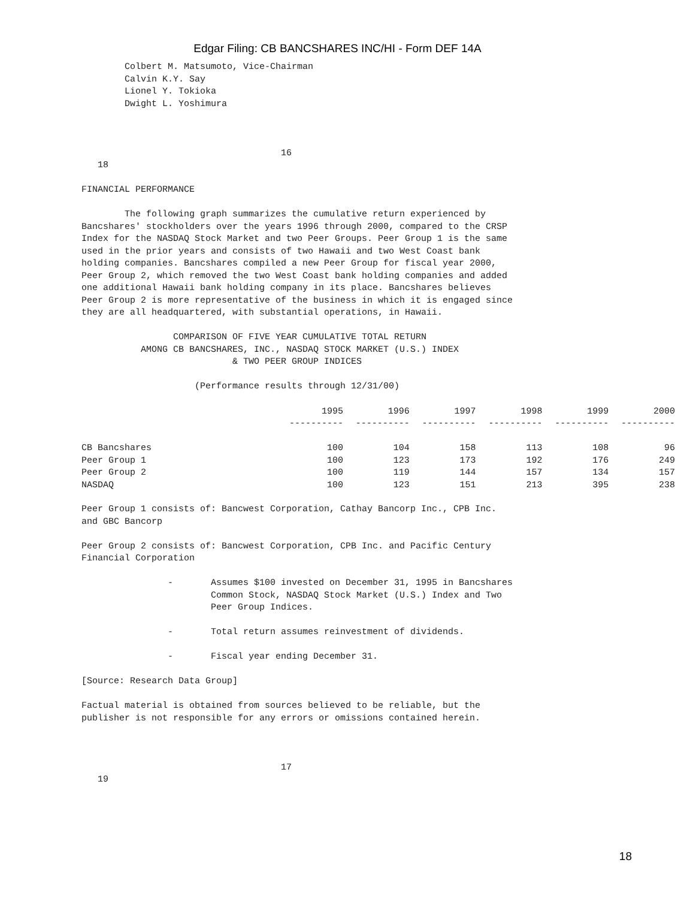Edgar Filing: CB BANCSHARES INC/HI - Form DEF 14A
        Colbert M. Matsumoto, Vice-Chairman
        Calvin K.Y. Say
        Lionel Y. Tokioka
        Dwight L. Yoshimura



                                     16
   18

FINANCIAL PERFORMANCE

        The following graph summarizes the cumulative return experienced by
Bancshares' stockholders over the years 1996 through 2000, compared to the CRSP
Index for the NASDAQ Stock Market and two Peer Groups. Peer Group 1 is the same
used in the prior years and consists of two Hawaii and two West Coast bank
holding companies. Bancshares compiled a new Peer Group for fiscal year 2000,
Peer Group 2, which removed the two West Coast bank holding companies and added
one additional Hawaii bank holding company in its place. Bancshares believes
Peer Group 2 is more representative of the business in which it is engaged since
they are all headquartered, with substantial operations, in Hawaii.

                 COMPARISON OF FIVE YEAR CUMULATIVE TOTAL RETURN
           AMONG CB BANCSHARES, INC., NASDAQ STOCK MARKET (U.S.) INDEX
                            & TWO PEER GROUP INDICES

                     (Performance results through 12/31/00)
| | 1995 | 1996 | 1997 | 1998 | 1999 | 2000 |
| --- | --- | --- | --- | --- | --- | --- |
| | ---------- | ---------- | ---------- | ---------- | ---------- | ---------- |
| CB Bancshares | 100 | 104 | 158 | 113 | 108 | 96 |
| Peer Group 1 | 100 | 123 | 173 | 192 | 176 | 249 |
| Peer Group 2 | 100 | 119 | 144 | 157 | 134 | 157 |
| NASDAQ | 100 | 123 | 151 | 213 | 395 | 238 |
Peer Group 1 consists of: Bancwest Corporation, Cathay Bancorp Inc., CPB Inc.
and GBC Bancorp

Peer Group 2 consists of: Bancwest Corporation, CPB Inc. and Pacific Century
Financial Corporation

                -       Assumes $100 invested on December 31, 1995 in Bancshares
                        Common Stock, NASDAQ Stock Market (U.S.) Index and Two
                        Peer Group Indices.

                -       Total return assumes reinvestment of dividends.

                -       Fiscal year ending December 31.

[Source: Research Data Group]

Factual material is obtained from sources believed to be reliable, but the
publisher is not responsible for any errors or omissions contained herein.



                                     17
   19
18